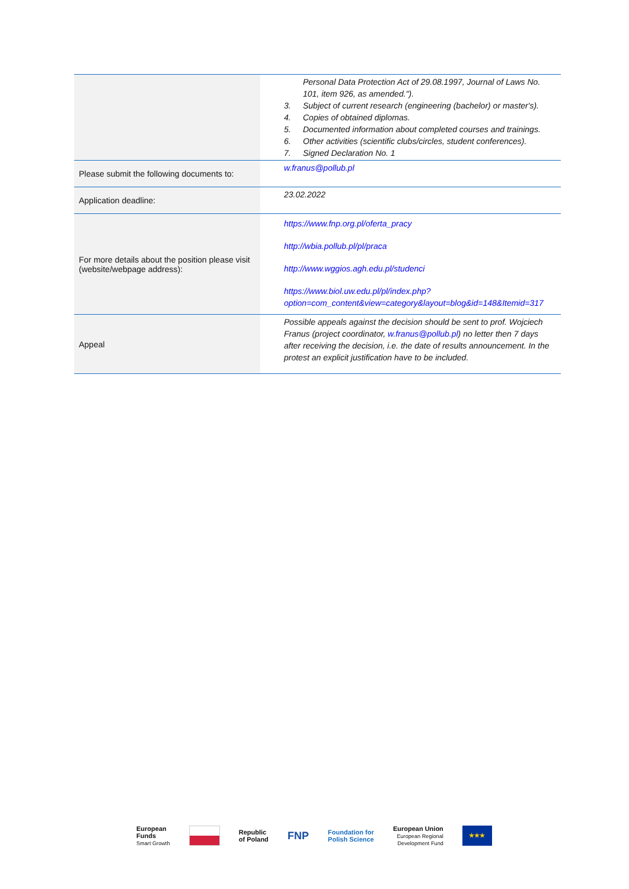| | Personal Data Protection Act of 29.08.1997, Journal of Laws No. 101, item 926, as amended."). 3. Subject of current research (engineering (bachelor) or master's). 4. Copies of obtained diplomas. 5. Documented information about completed courses and trainings. 6. Other activities (scientific clubs/circles, student conferences). 7. Signed Declaration No. 1 |
| Please submit the following documents to: | w.franus@pollub.pl |
| Application deadline: | 23.02.2022 |
| For more details about the position please visit (website/webpage address): | https://www.fnp.org.pl/oferta_pracy http://wbia.pollub.pl/pl/praca http://www.wggios.agh.edu.pl/studenci https://www.biol.uw.edu.pl/pl/index.php?option=com_content&view=category&layout=blog&id=148&Itemid=317 |
| Appeal | Possible appeals against the decision should be sent to prof. Wojciech Franus (project coordinator, w.franus@pollub.pl ) no letter then 7 days after receiving the decision, i.e. the date of results announcement. In the protest an explicit justification have to be included. |
European
Funds
Smart Growth
Republic
of Poland
FNP
Foundation for
Polish Science
European Union
European Regional
Development Fund
★★★